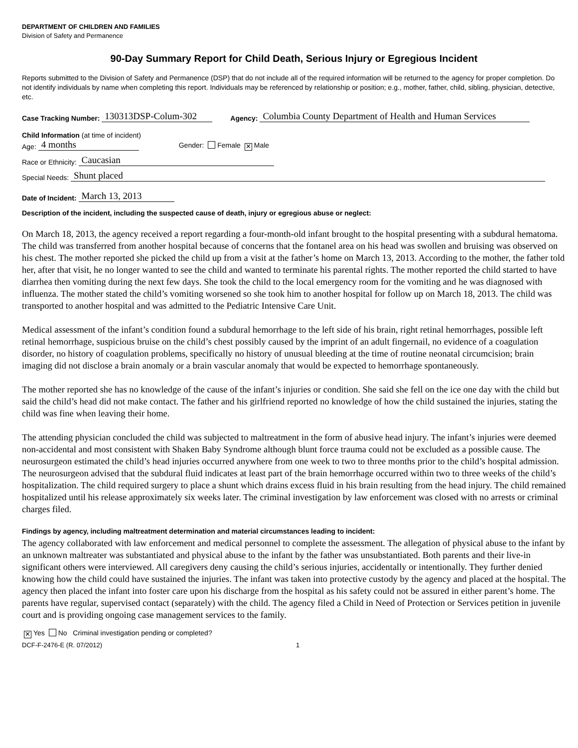DEPARTMENT OF CHILDREN AND FAMILIES
Division of Safety and Permanence
90-Day Summary Report for Child Death, Serious Injury or Egregious Incident
Reports submitted to the Division of Safety and Permanence (DSP) that do not include all of the required information will be returned to the agency for proper completion. Do not identify individuals by name when completing this report. Individuals may be referenced by relationship or position; e.g., mother, father, child, sibling, physician, detective, etc.
Case Tracking Number: 130313DSP-Colum-302 Agency: Columbia County Department of Health and Human Services
Child Information (at time of incident)
Age: 4 months Gender: Female ✕ Male
Race or Ethnicity: Caucasian
Special Needs: Shunt placed
Date of Incident: March 13, 2013
Description of the incident, including the suspected cause of death, injury or egregious abuse or neglect:
On March 18, 2013, the agency received a report regarding a four-month-old infant brought to the hospital presenting with a subdural hematoma. The child was transferred from another hospital because of concerns that the fontanel area on his head was swollen and bruising was observed on his chest. The mother reported she picked the child up from a visit at the father’s home on March 13, 2013. According to the mother, the father told her, after that visit, he no longer wanted to see the child and wanted to terminate his parental rights. The mother reported the child started to have diarrhea then vomiting during the next few days. She took the child to the local emergency room for the vomiting and he was diagnosed with influenza. The mother stated the child’s vomiting worsened so she took him to another hospital for follow up on March 18, 2013. The child was transported to another hospital and was admitted to the Pediatric Intensive Care Unit.
Medical assessment of the infant’s condition found a subdural hemorrhage to the left side of his brain, right retinal hemorrhages, possible left retinal hemorrhage, suspicious bruise on the child’s chest possibly caused by the imprint of an adult fingernail, no evidence of a coagulation disorder, no history of coagulation problems, specifically no history of unusual bleeding at the time of routine neonatal circumcision; brain imaging did not disclose a brain anomaly or a brain vascular anomaly that would be expected to hemorrhage spontaneously.
The mother reported she has no knowledge of the cause of the infant’s injuries or condition. She said she fell on the ice one day with the child but said the child’s head did not make contact. The father and his girlfriend reported no knowledge of how the child sustained the injuries, stating the child was fine when leaving their home.
The attending physician concluded the child was subjected to maltreatment in the form of abusive head injury. The infant’s injuries were deemed non-accidental and most consistent with Shaken Baby Syndrome although blunt force trauma could not be excluded as a possible cause. The neurosurgeon estimated the child’s head injuries occurred anywhere from one week to two to three months prior to the child’s hospital admission. The neurosurgeon advised that the subdural fluid indicates at least part of the brain hemorrhage occurred within two to three weeks of the child’s hospitalization. The child required surgery to place a shunt which drains excess fluid in his brain resulting from the head injury. The child remained hospitalized until his release approximately six weeks later. The criminal investigation by law enforcement was closed with no arrests or criminal charges filed.
Findings by agency, including maltreatment determination and material circumstances leading to incident:
The agency collaborated with law enforcement and medical personnel to complete the assessment. The allegation of physical abuse to the infant by an unknown maltreater was substantiated and physical abuse to the infant by the father was unsubstantiated. Both parents and their live-in significant others were interviewed. All caregivers deny causing the child’s serious injuries, accidentally or intentionally. They further denied knowing how the child could have sustained the injuries. The infant was taken into protective custody by the agency and placed at the hospital. The agency then placed the infant into foster care upon his discharge from the hospital as his safety could not be assured in either parent’s home. The parents have regular, supervised contact (separately) with the child. The agency filed a Child in Need of Protection or Services petition in juvenile court and is providing ongoing case management services to the family.
✕ Yes No Criminal investigation pending or completed?
DCF-F-2476-E (R. 07/2012) 1